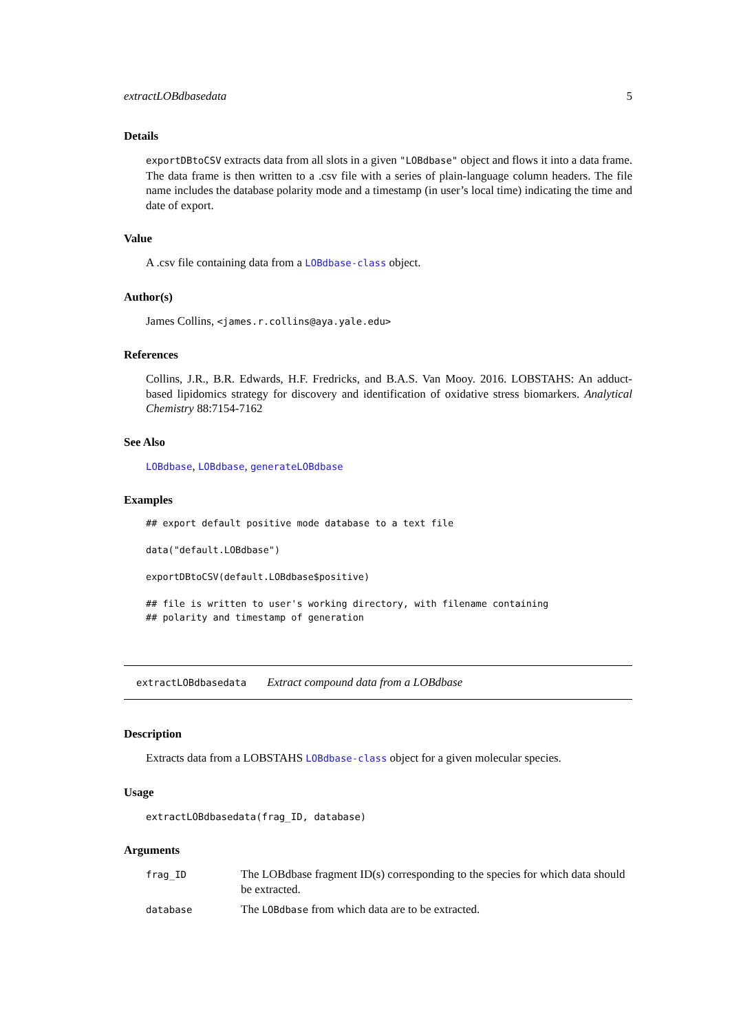extractLOBdbasedata 5
Details
exportDBtoCSV extracts data from all slots in a given "LOBdbase" object and flows it into a data frame. The data frame is then written to a .csv file with a series of plain-language column headers. The file name includes the database polarity mode and a timestamp (in user’s local time) indicating the time and date of export.
Value
A .csv file containing data from a LOBdbase-class object.
Author(s)
James Collins, <james.r.collins@aya.yale.edu>
References
Collins, J.R., B.R. Edwards, H.F. Fredricks, and B.A.S. Van Mooy. 2016. LOBSTAHS: An adduct-based lipidomics strategy for discovery and identification of oxidative stress biomarkers. Analytical Chemistry 88:7154-7162
See Also
LOBdbase, LOBdbase, generateLOBdbase
Examples
## export default positive mode database to a text file

data("default.LOBdbase")

exportDBtoCSV(default.LOBdbase$positive)

## file is written to user's working directory, with filename containing
## polarity and timestamp of generation
extractLOBdbasedata Extract compound data from a LOBdbase
Description
Extracts data from a LOBSTAHS LOBdbase-class object for a given molecular species.
Usage
extractLOBdbasedata(frag_ID, database)
Arguments
| frag_ID | The LOBdbase fragment ID(s) corresponding to the species for which data should be extracted. |
| database | The LOBdbase from which data are to be extracted. |